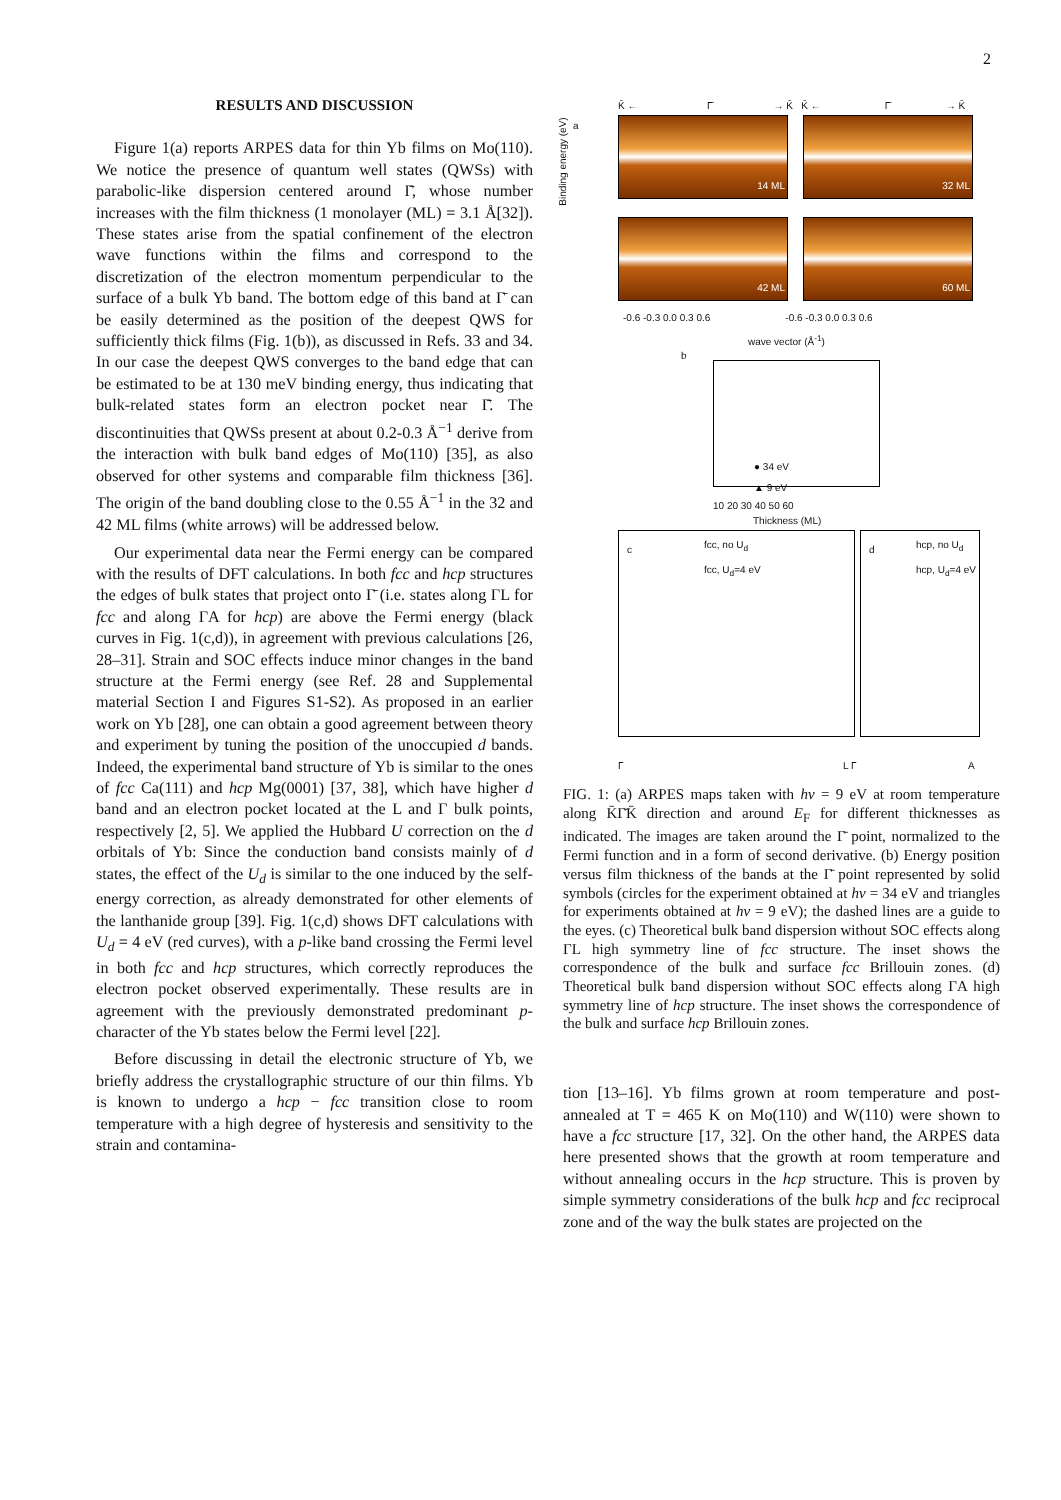2
RESULTS AND DISCUSSION
Figure 1(a) reports ARPES data for thin Yb films on Mo(110). We notice the presence of quantum well states (QWSs) with parabolic-like dispersion centered around Γ̄, whose number increases with the film thickness (1 monolayer (ML) = 3.1 Å[32]). These states arise from the spatial confinement of the electron wave functions within the films and correspond to the discretization of the electron momentum perpendicular to the surface of a bulk Yb band. The bottom edge of this band at Γ̄ can be easily determined as the position of the deepest QWS for sufficiently thick films (Fig. 1(b)), as discussed in Refs. 33 and 34. In our case the deepest QWS converges to the band edge that can be estimated to be at 130 meV binding energy, thus indicating that bulk-related states form an electron pocket near Γ̄. The discontinuities that QWSs present at about 0.2-0.3 Å<sup>−1</sup> derive from the interaction with bulk band edges of Mo(110) [35], as also observed for other systems and comparable film thickness [36]. The origin of the band doubling close to the 0.55 Å<sup>−1</sup> in the 32 and 42 ML films (white arrows) will be addressed below.
Our experimental data near the Fermi energy can be compared with the results of DFT calculations. In both fcc and hcp structures the edges of bulk states that project onto Γ̄ (i.e. states along ΓL for fcc and along ΓA for hcp) are above the Fermi energy (black curves in Fig. 1(c,d)), in agreement with previous calculations [26, 28–31]. Strain and SOC effects induce minor changes in the band structure at the Fermi energy (see Ref. 28 and Supplemental material Section I and Figures S1-S2). As proposed in an earlier work on Yb [28], one can obtain a good agreement between theory and experiment by tuning the position of the unoccupied d bands. Indeed, the experimental band structure of Yb is similar to the ones of fcc Ca(111) and hcp Mg(0001) [37, 38], which have higher d band and an electron pocket located at the L and Γ bulk points, respectively [2, 5]. We applied the Hubbard U correction on the d orbitals of Yb: Since the conduction band consists mainly of d states, the effect of the U<sub>d</sub> is similar to the one induced by the self-energy correction, as already demonstrated for other elements of the lanthanide group [39]. Fig. 1(c,d) shows DFT calculations with U<sub>d</sub> = 4 eV (red curves), with a p-like band crossing the Fermi level in both fcc and hcp structures, which correctly reproduces the electron pocket observed experimentally. These results are in agreement with the previously demonstrated predominant p-character of the Yb states below the Fermi level [22].
Before discussing in detail the electronic structure of Yb, we briefly address the crystallographic structure of our thin films. Yb is known to undergo a hcp − fcc transition close to room temperature with a high degree of hysteresis and sensitivity to the strain and contamina-
a
K̄ ← Γ̄ → K̄ K̄ ← Γ̄ → K̄
14 ML 32 ML
42 ML 60 ML
Binding energy (eV)
-0.6 -0.3 0.0 0.3 0.6 -0.6 -0.3 0.0 0.3 0.6
wave vector (Å<sup>-1</sup>)
b
● 34 eV
▲ 9 eV
10 20 30 40 50 60
Thickness (ML)
c fcc, no U<sub>d</sub>
fcc, U<sub>d</sub>=4 eV
d hcp, no U<sub>d</sub>
hcp, U<sub>d</sub>=4 eV
Γ L Γ A
FIG. 1: (a) ARPES maps taken with hν = 9 eV at room temperature along K̄Γ̄K̄ direction and around E<sub>F</sub> for different thicknesses as indicated. The images are taken around the Γ̄ point, normalized to the Fermi function and in a form of second derivative. (b) Energy position versus film thickness of the bands at the Γ̄ point represented by solid symbols (circles for the experiment obtained at hν = 34 eV and triangles for experiments obtained at hν = 9 eV); the dashed lines are a guide to the eyes. (c) Theoretical bulk band dispersion without SOC effects along ΓL high symmetry line of fcc structure. The inset shows the correspondence of the bulk and surface fcc Brillouin zones. (d) Theoretical bulk band dispersion without SOC effects along ΓA high symmetry line of hcp structure. The inset shows the correspondence of the bulk and surface hcp Brillouin zones.
tion [13–16]. Yb films grown at room temperature and post-annealed at T = 465 K on Mo(110) and W(110) were shown to have a fcc structure [17, 32]. On the other hand, the ARPES data here presented shows that the growth at room temperature and without annealing occurs in the hcp structure. This is proven by simple symmetry considerations of the bulk hcp and fcc reciprocal zone and of the way the bulk states are projected on the